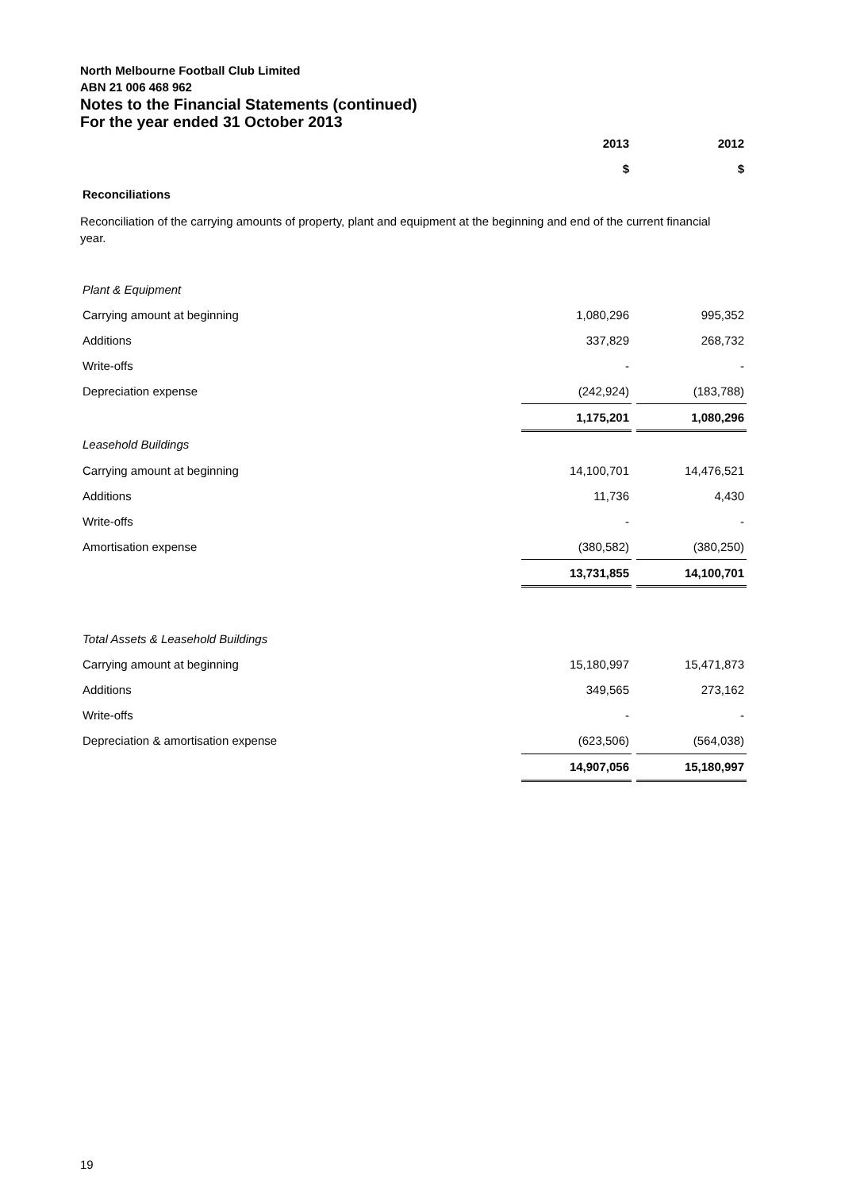North Melbourne Football Club Limited
ABN 21 006 468 962
Notes to the Financial Statements (continued)
For the year ended 31 October 2013
| | 2013 | | 2012 |
| --- | --- | --- | --- |
| | $ | | $ |
| Reconciliations | | | |
Reconciliation of the carrying amounts of property, plant and equipment at the beginning and end of the current financial year.
| Plant & Equipment | | | |
| Carrying amount at beginning | 1,080,296 | | 995,352 |
| Additions | 337,829 | | 268,732 |
| Write-offs | - | | - |
| Depreciation expense | (242,924) | | (183,788) |
| | 1,175,201 | | 1,080,296 |
| Leasehold Buildings | | | |
| Carrying amount at beginning | 14,100,701 | | 14,476,521 |
| Additions | 11,736 | | 4,430 |
| Write-offs | - | | - |
| Amortisation expense | (380,582) | | (380,250) |
| | 13,731,855 | | 14,100,701 |
| Total Assets & Leasehold Buildings | | | |
| Carrying amount at beginning | 15,180,997 | | 15,471,873 |
| Additions | 349,565 | | 273,162 |
| Write-offs | - | | - |
| Depreciation & amortisation expense | (623,506) | | (564,038) |
| | 14,907,056 | | 15,180,997 |
19